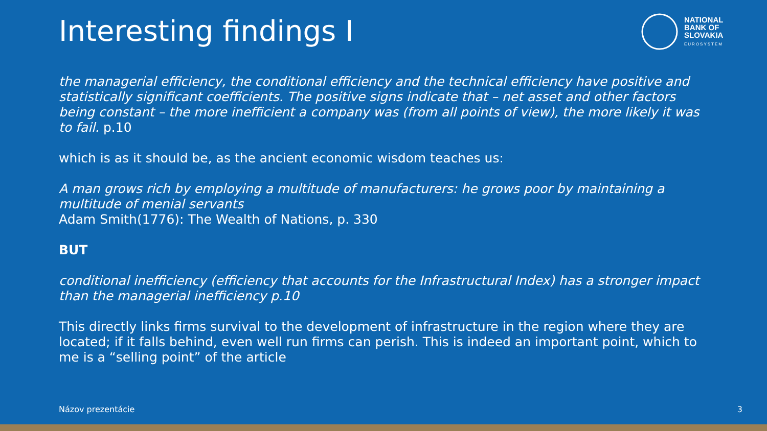Interesting findings I
NATIONAL
BANK OF
SLOVAKIA
EUROSYSTEM
the managerial efficiency, the conditional efficiency and the technical efficiency have positive and statistically significant coefficients. The positive signs indicate that – net asset and other factors being constant – the more inefficient a company was (from all points of view), the more likely it was to fail. p.10
which is as it should be, as the ancient economic wisdom teaches us:
A man grows rich by employing a multitude of manufacturers: he grows poor by maintaining a multitude of menial servants
Adam Smith(1776): The Wealth of Nations, p. 330
BUT
conditional inefficiency (efficiency that accounts for the Infrastructural Index) has a stronger impact than the managerial inefficiency p.10
This directly links firms survival to the development of infrastructure in the region where they are located; if it falls behind, even well run firms can perish. This is indeed an important point, which to me is a “selling point” of the article
Názov prezentácie 3